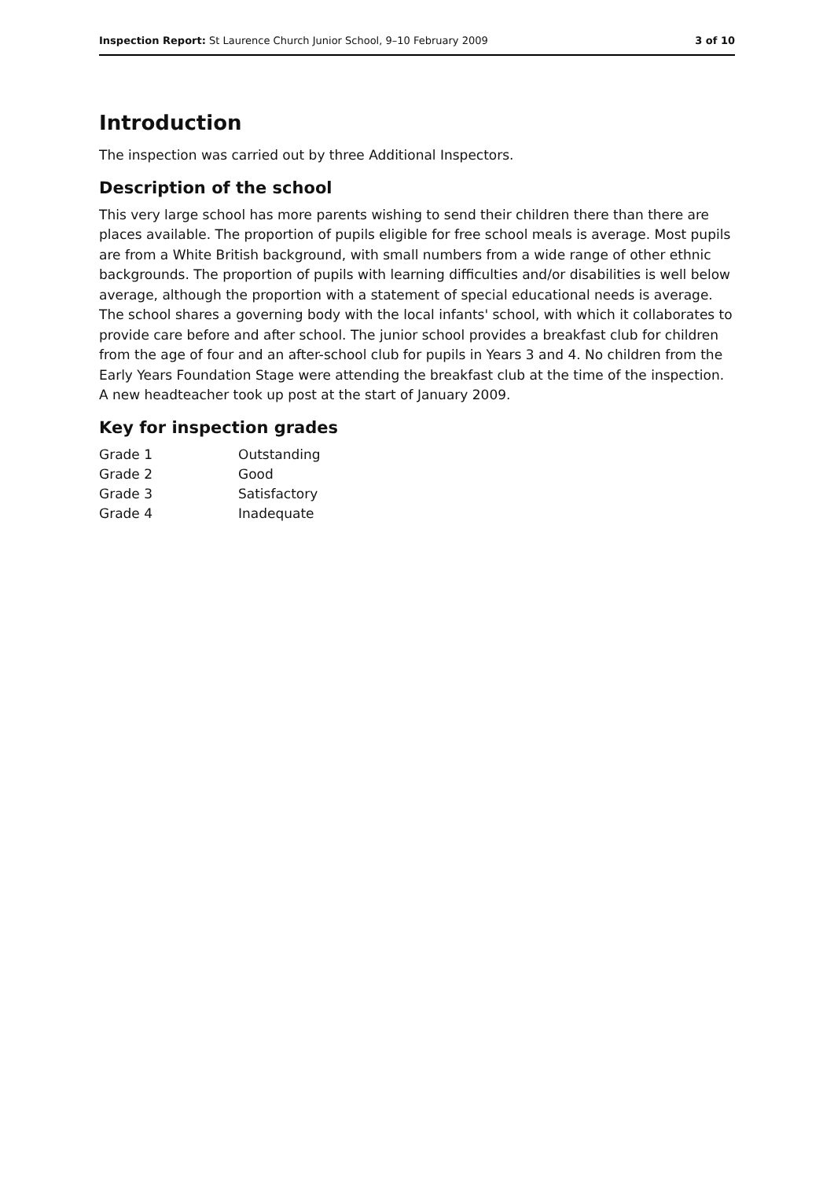Inspection Report: St Laurence Church Junior School, 9–10 February 2009 3 of 10
Introduction
The inspection was carried out by three Additional Inspectors.
Description of the school
This very large school has more parents wishing to send their children there than there are places available. The proportion of pupils eligible for free school meals is average. Most pupils are from a White British background, with small numbers from a wide range of other ethnic backgrounds. The proportion of pupils with learning difficulties and/or disabilities is well below average, although the proportion with a statement of special educational needs is average. The school shares a governing body with the local infants' school, with which it collaborates to provide care before and after school. The junior school provides a breakfast club for children from the age of four and an after-school club for pupils in Years 3 and 4. No children from the Early Years Foundation Stage were attending the breakfast club at the time of the inspection. A new headteacher took up post at the start of January 2009.
Key for inspection grades
| Grade 1 | Outstanding |
| Grade 2 | Good |
| Grade 3 | Satisfactory |
| Grade 4 | Inadequate |